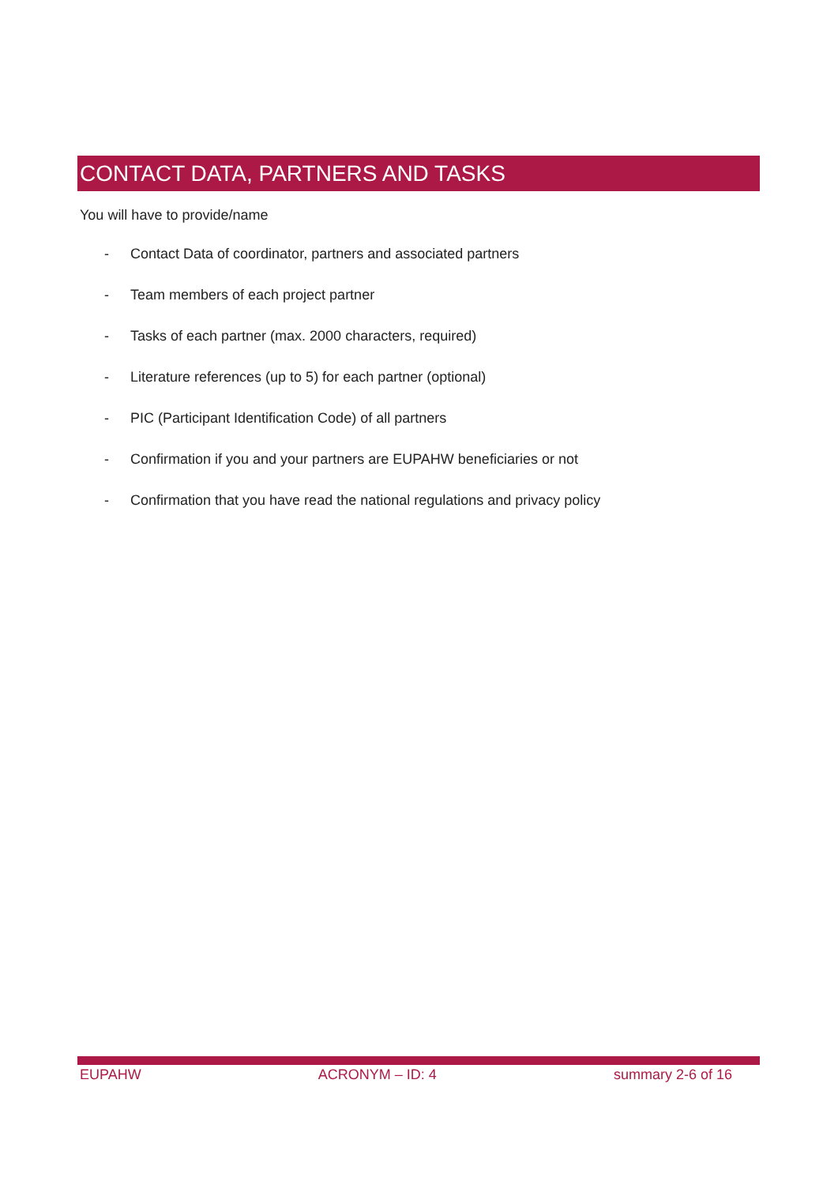CONTACT DATA, PARTNERS AND TASKS
You will have to provide/name
- Contact Data of coordinator, partners and associated partners
- Team members of each project partner
- Tasks of each partner (max. 2000 characters, required)
- Literature references (up to 5) for each partner (optional)
- PIC (Participant Identification Code) of all partners
- Confirmation if you and your partners are EUPAHW beneficiaries or not
- Confirmation that you have read the national regulations and privacy policy
EUPAHW ACRONYM – ID: 4 summary 2-6 of 16